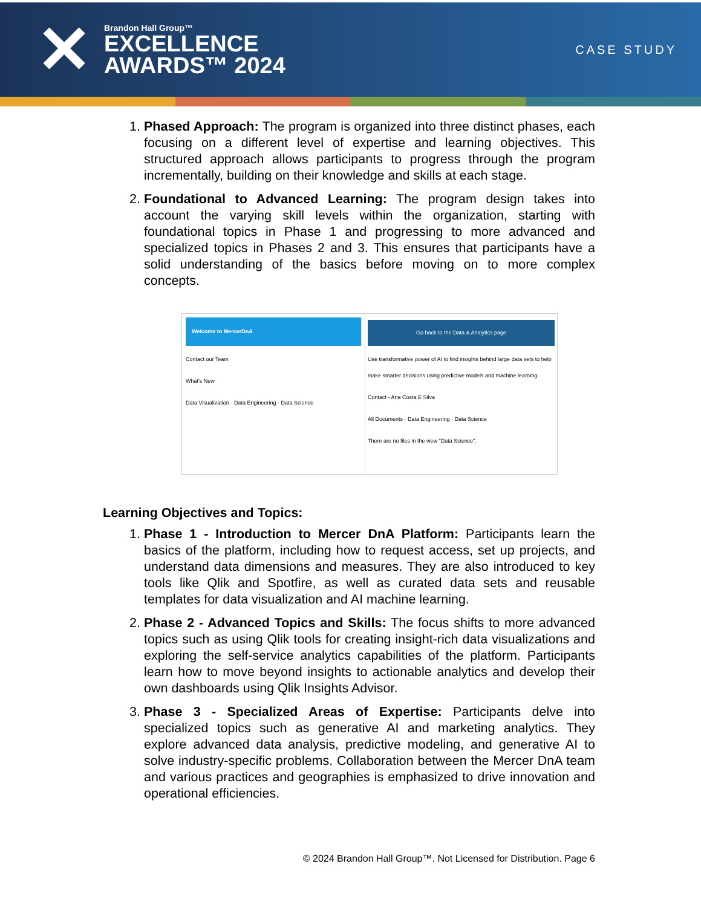✕
Brandon Hall Group™
EXCELLENCE
AWARDS™ 2024
CASE STUDY
1. Phased Approach: The program is organized into three distinct phases, each focusing on a different level of expertise and learning objectives. This structured approach allows participants to progress through the program incrementally, building on their knowledge and skills at each stage.
2. Foundational to Advanced Learning: The program design takes into account the varying skill levels within the organization, starting with foundational topics in Phase 1 and progressing to more advanced and specialized topics in Phases 2 and 3. This ensures that participants have a solid understanding of the basics before moving on to more complex concepts.
Welcome to MercerDnA
Contact our Team
What's New
Data Visualization · Data Engineering · Data Science
Go back to the Data & Analytics page
Use transformative power of AI to find insights behind large data sets to help make smarter decisions using predictive models and machine learning.
Contact - Ana Costa E Silva
All Documents · Data Engineering · Data Science
There are no files in the view "Data Science".
Learning Objectives and Topics:
1. Phase 1 - Introduction to Mercer DnA Platform: Participants learn the basics of the platform, including how to request access, set up projects, and understand data dimensions and measures. They are also introduced to key tools like Qlik and Spotfire, as well as curated data sets and reusable templates for data visualization and AI machine learning.
2. Phase 2 - Advanced Topics and Skills: The focus shifts to more advanced topics such as using Qlik tools for creating insight-rich data visualizations and exploring the self-service analytics capabilities of the platform. Participants learn how to move beyond insights to actionable analytics and develop their own dashboards using Qlik Insights Advisor.
3. Phase 3 - Specialized Areas of Expertise: Participants delve into specialized topics such as generative AI and marketing analytics. They explore advanced data analysis, predictive modeling, and generative AI to solve industry-specific problems. Collaboration between the Mercer DnA team and various practices and geographies is emphasized to drive innovation and operational efficiencies.
© 2024 Brandon Hall Group™. Not Licensed for Distribution. Page 6